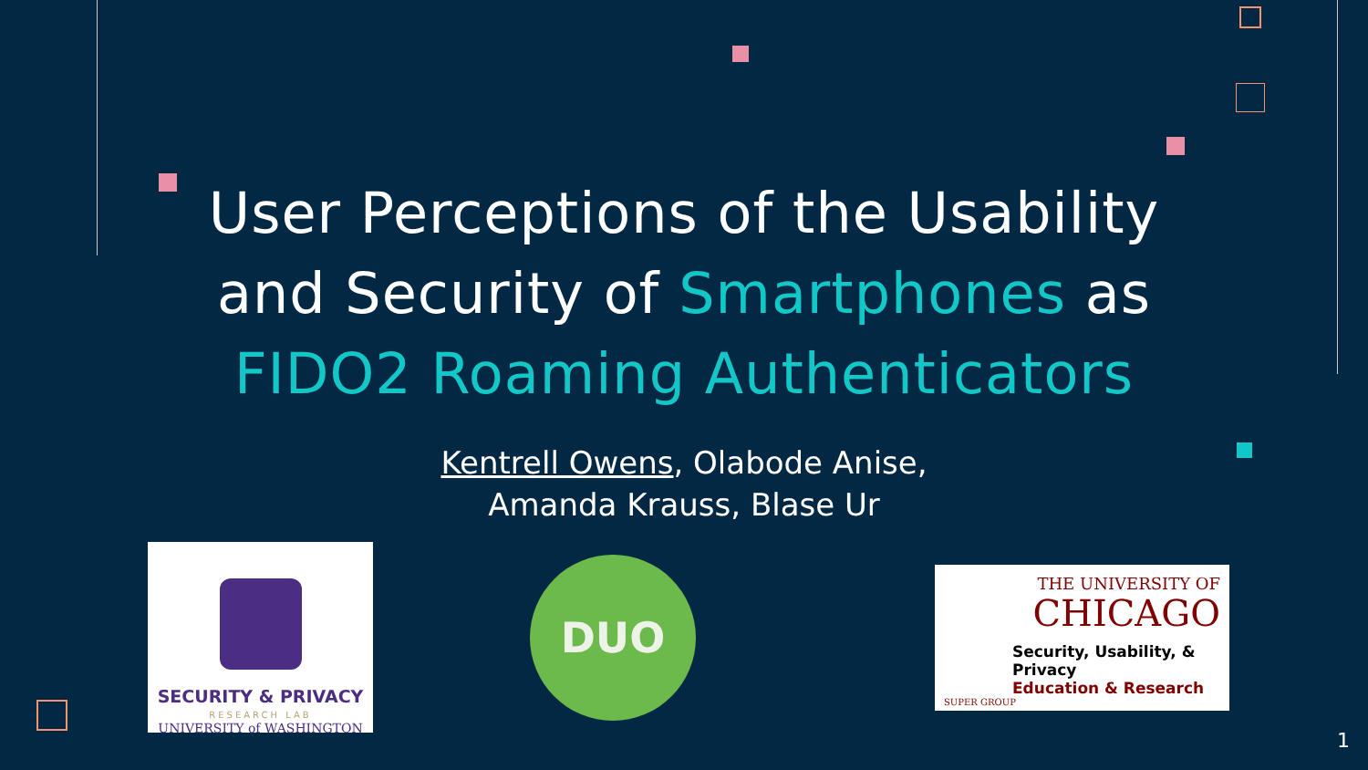User Perceptions of the Usability
and Security of Smartphones as
FIDO2 Roaming Authenticators
Kentrell Owens, Olabode Anise,
Amanda Krauss, Blase Ur
SECURITY & PRIVACY
RESEARCH LAB
UNIVERSITY of WASHINGTON
DUO
THE UNIVERSITY OF
CHICAGO
Security, Usability, & Privacy
Education & Research
SUPER GROUP
1